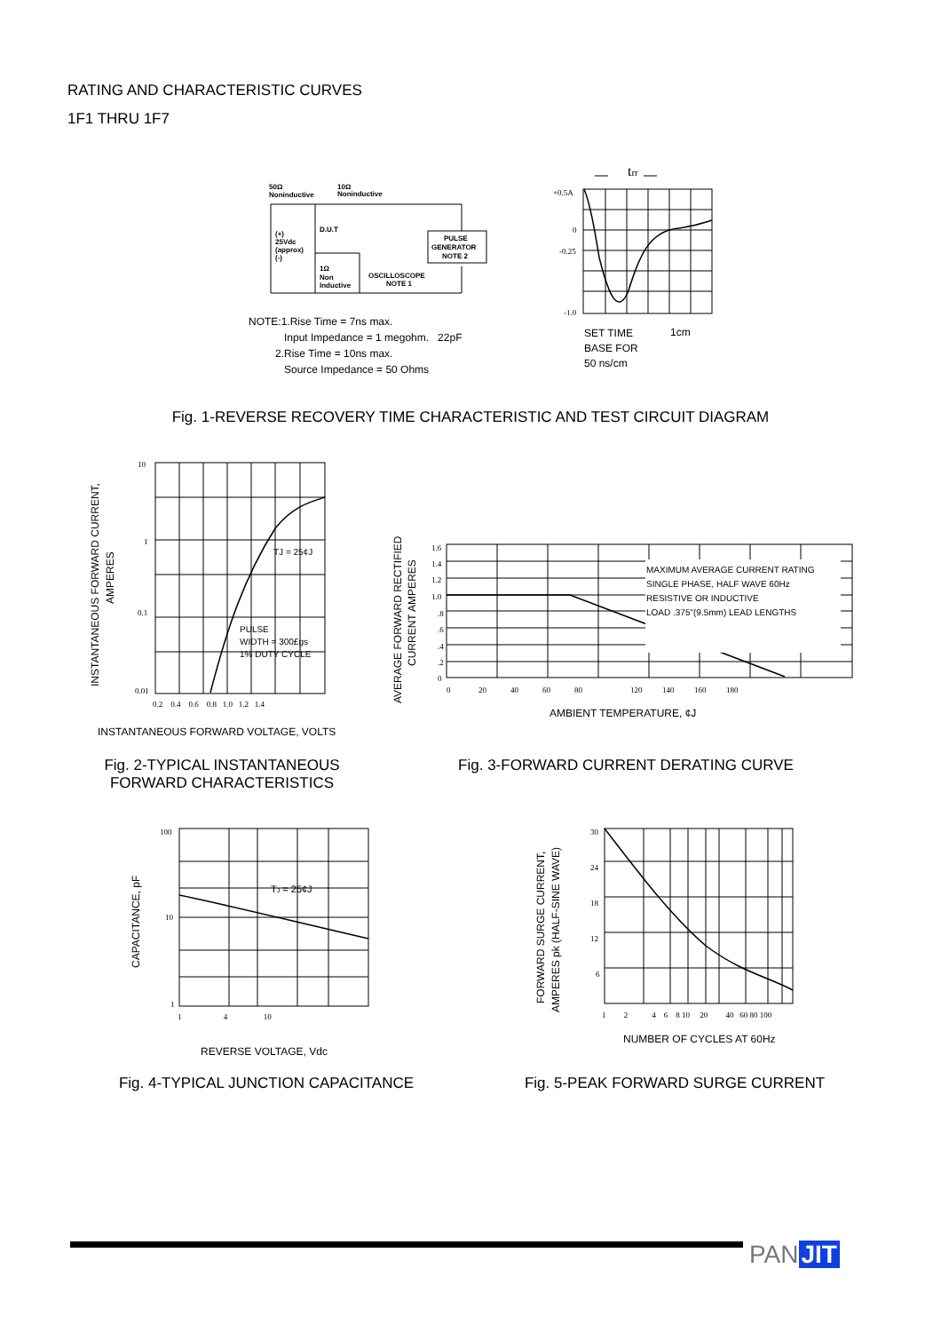RATING AND CHARACTERISTIC CURVES
1F1 THRU 1F7
50Ω
Noninductive
10Ω
Noninductive
D.U.T
(+)
25Vdc
(approx)
(-)
1Ω
Non
Inductive
OSCILLOSCOPE
NOTE 1
PULSE
GENERATOR
NOTE 2
NOTE:1.Rise Time = 7ns max.
Input Impedance = 1 megohm. 22pF
2.Rise Time = 10ns max.
Source Impedance = 50 Ohms
trr
+0.5A
0
-0.25
-1.0
SET TIME
BASE FOR
50 ns/cm
1cm
Fig. 1-REVERSE RECOVERY TIME CHARACTERISTIC AND TEST CIRCUIT DIAGRAM
10
1
0.1
0.01
0.2 0.4 0.6 0.8 1.0 1.2 1.4
TJ = 25¢J
PULSE
WIDTH = 300£gs
1% DUTY CYCLE
INSTANTANEOUS FORWARD CURRENT,
AMPERES
INSTANTANEOUS FORWARD VOLTAGE, VOLTS
Fig. 2-TYPICAL INSTANTANEOUS FORWARD CHARACTERISTICS
MAXIMUM AVERAGE CURRENT RATING
SINGLE PHASE, HALF WAVE 60Hz
RESISTIVE OR INDUCTIVE
LOAD .375"(9.5mm) LEAD LENGTHS
1.6
1.4
1.2
1.0
.8
.6
.4
.2
0
0 20 40 60 80 120 140 160 180
AVERAGE FORWARD RECTIFIED
CURRENT AMPERES
AMBIENT TEMPERATURE, ¢J
Fig. 3-FORWARD CURRENT DERATING CURVE
TJ = 25¢J
100
10
1
1 4 10
CAPACITANCE, pF
REVERSE VOLTAGE, Vdc
Fig. 4-TYPICAL JUNCTION CAPACITANCE
30
24
18
12
6
1 2 4 6 8 10 20 40 60 80 100
FORWARD SURGE CURRENT,
AMPERES pk (HALF-SINE WAVE)
NUMBER OF CYCLES AT 60Hz
Fig. 5-PEAK FORWARD SURGE CURRENT
PAN JIT